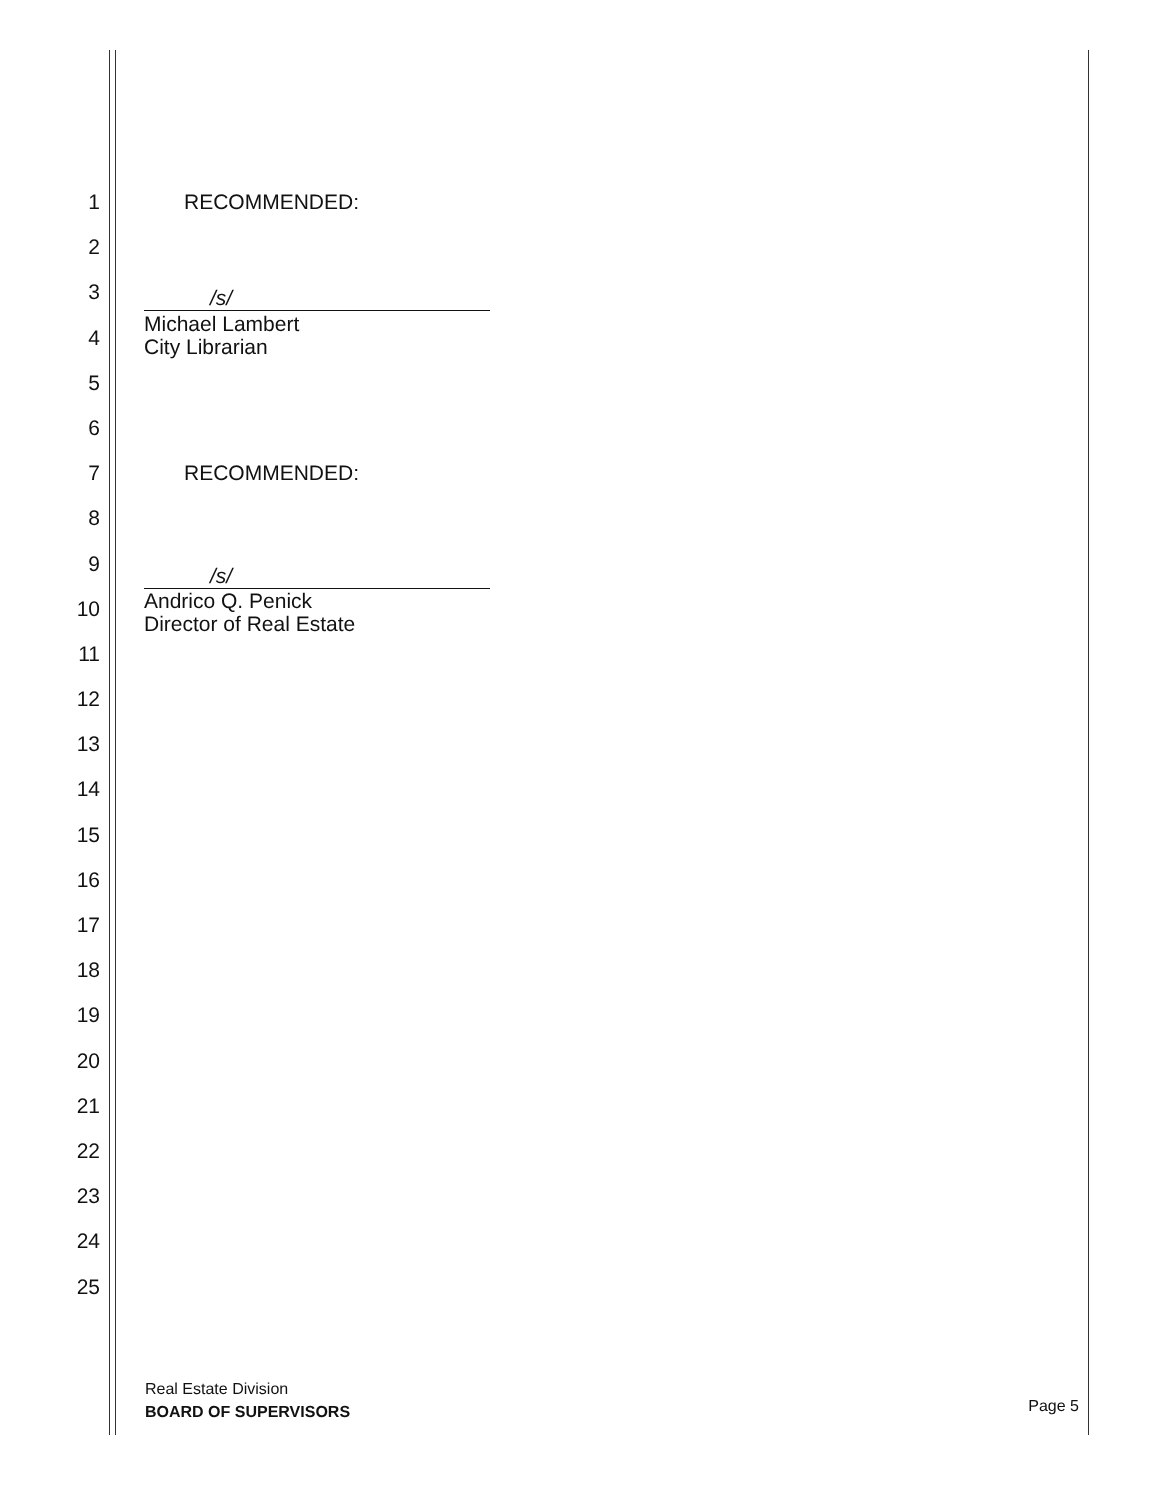1 RECOMMENDED:
2
3
4
5
6
7 RECOMMENDED:
8
9
10
11
12
13
14
15
16
17
18
19
20
21
22
23
24
25
/s/
Michael Lambert
City Librarian
/s/
Andrico Q. Penick
Director of Real Estate
Real Estate Division
BOARD OF SUPERVISORS
Page 5